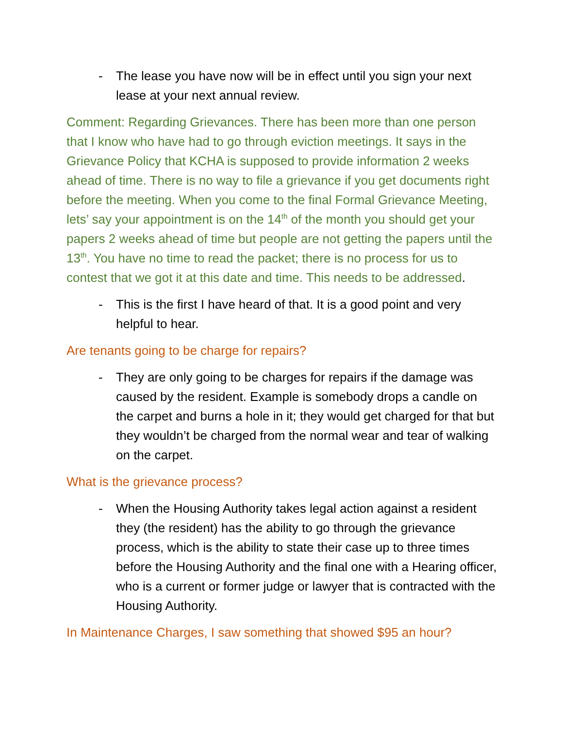- The lease you have now will be in effect until you sign your next lease at your next annual review.
Comment: Regarding Grievances. There has been more than one person that I know who have had to go through eviction meetings. It says in the Grievance Policy that KCHA is supposed to provide information 2 weeks ahead of time. There is no way to file a grievance if you get documents right before the meeting. When you come to the final Formal Grievance Meeting, lets’ say your appointment is on the 14<sup>th</sup> of the month you should get your papers 2 weeks ahead of time but people are not getting the papers until the 13<sup>th</sup>. You have no time to read the packet; there is no process for us to contest that we got it at this date and time. This needs to be addressed.
- This is the first I have heard of that. It is a good point and very helpful to hear.
Are tenants going to be charge for repairs?
- They are only going to be charges for repairs if the damage was caused by the resident. Example is somebody drops a candle on the carpet and burns a hole in it; they would get charged for that but they wouldn’t be charged from the normal wear and tear of walking on the carpet.
What is the grievance process?
- When the Housing Authority takes legal action against a resident they (the resident) has the ability to go through the grievance process, which is the ability to state their case up to three times before the Housing Authority and the final one with a Hearing officer, who is a current or former judge or lawyer that is contracted with the Housing Authority.
In Maintenance Charges, I saw something that showed $95 an hour?